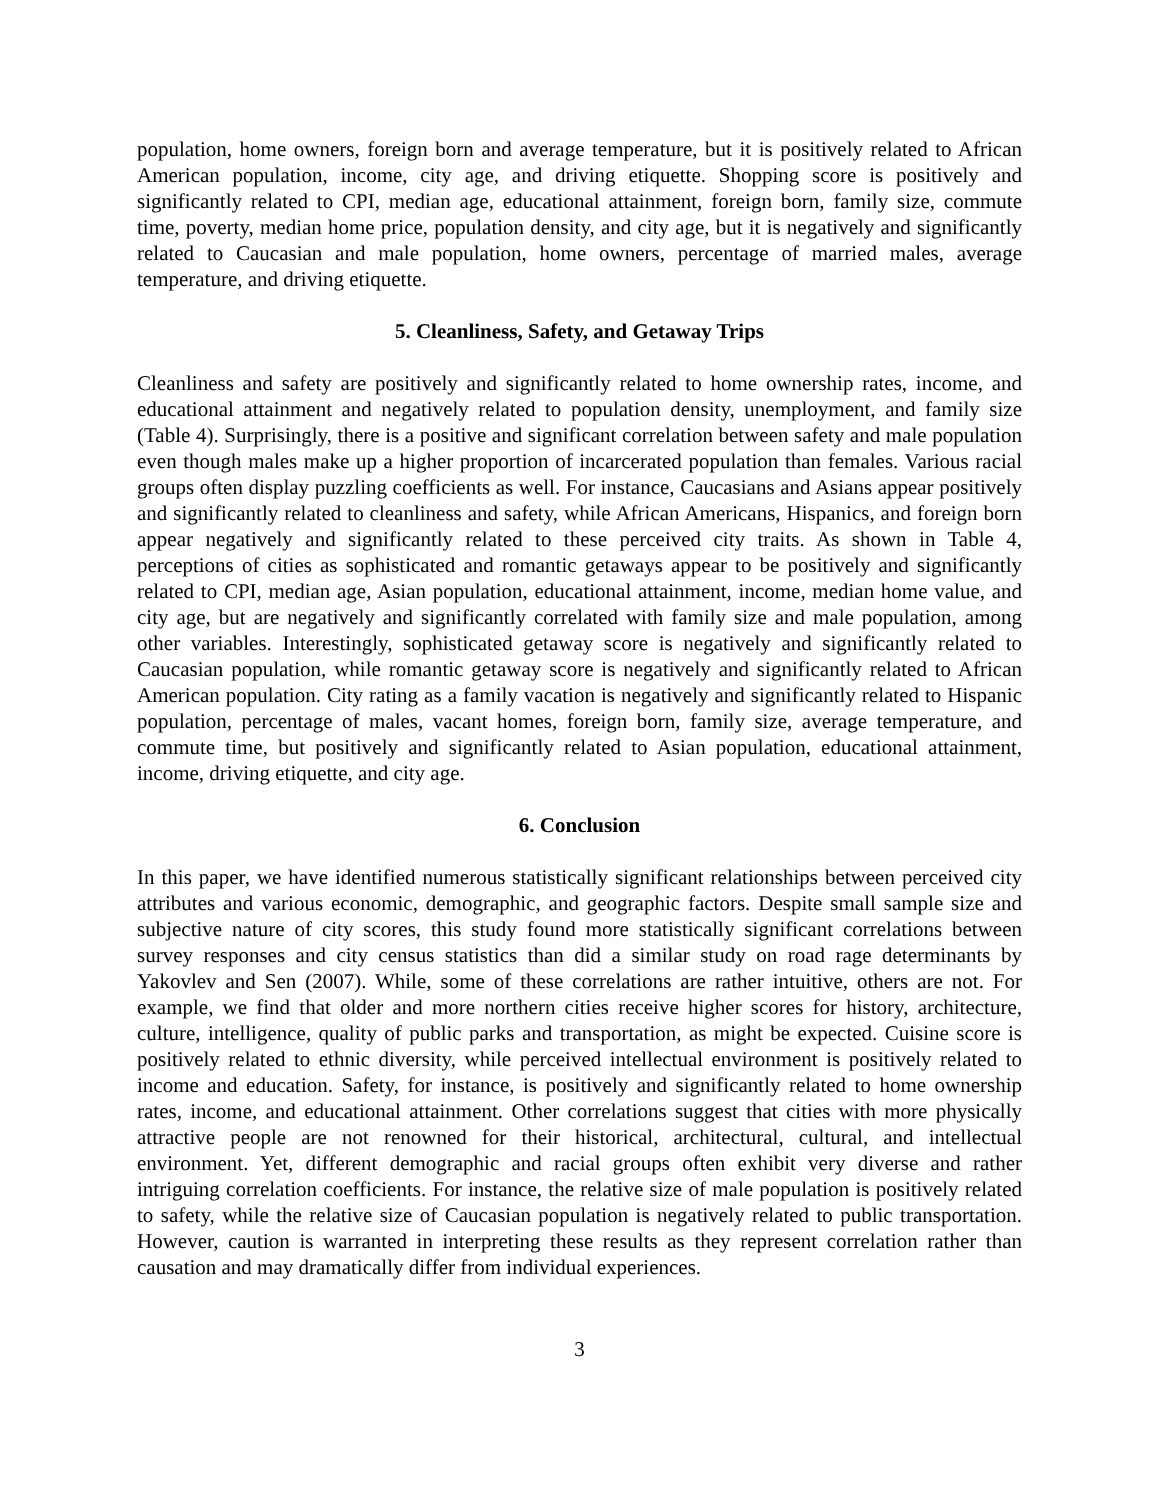population, home owners, foreign born and average temperature, but it is positively related to African American population, income, city age, and driving etiquette. Shopping score is positively and significantly related to CPI, median age, educational attainment, foreign born, family size, commute time, poverty, median home price, population density, and city age, but it is negatively and significantly related to Caucasian and male population, home owners, percentage of married males, average temperature, and driving etiquette.
5. Cleanliness, Safety, and Getaway Trips
Cleanliness and safety are positively and significantly related to home ownership rates, income, and educational attainment and negatively related to population density, unemployment, and family size (Table 4). Surprisingly, there is a positive and significant correlation between safety and male population even though males make up a higher proportion of incarcerated population than females. Various racial groups often display puzzling coefficients as well. For instance, Caucasians and Asians appear positively and significantly related to cleanliness and safety, while African Americans, Hispanics, and foreign born appear negatively and significantly related to these perceived city traits. As shown in Table 4, perceptions of cities as sophisticated and romantic getaways appear to be positively and significantly related to CPI, median age, Asian population, educational attainment, income, median home value, and city age, but are negatively and significantly correlated with family size and male population, among other variables. Interestingly, sophisticated getaway score is negatively and significantly related to Caucasian population, while romantic getaway score is negatively and significantly related to African American population. City rating as a family vacation is negatively and significantly related to Hispanic population, percentage of males, vacant homes, foreign born, family size, average temperature, and commute time, but positively and significantly related to Asian population, educational attainment, income, driving etiquette, and city age.
6. Conclusion
In this paper, we have identified numerous statistically significant relationships between perceived city attributes and various economic, demographic, and geographic factors. Despite small sample size and subjective nature of city scores, this study found more statistically significant correlations between survey responses and city census statistics than did a similar study on road rage determinants by Yakovlev and Sen (2007). While, some of these correlations are rather intuitive, others are not. For example, we find that older and more northern cities receive higher scores for history, architecture, culture, intelligence, quality of public parks and transportation, as might be expected. Cuisine score is positively related to ethnic diversity, while perceived intellectual environment is positively related to income and education. Safety, for instance, is positively and significantly related to home ownership rates, income, and educational attainment. Other correlations suggest that cities with more physically attractive people are not renowned for their historical, architectural, cultural, and intellectual environment. Yet, different demographic and racial groups often exhibit very diverse and rather intriguing correlation coefficients. For instance, the relative size of male population is positively related to safety, while the relative size of Caucasian population is negatively related to public transportation. However, caution is warranted in interpreting these results as they represent correlation rather than causation and may dramatically differ from individual experiences.
3